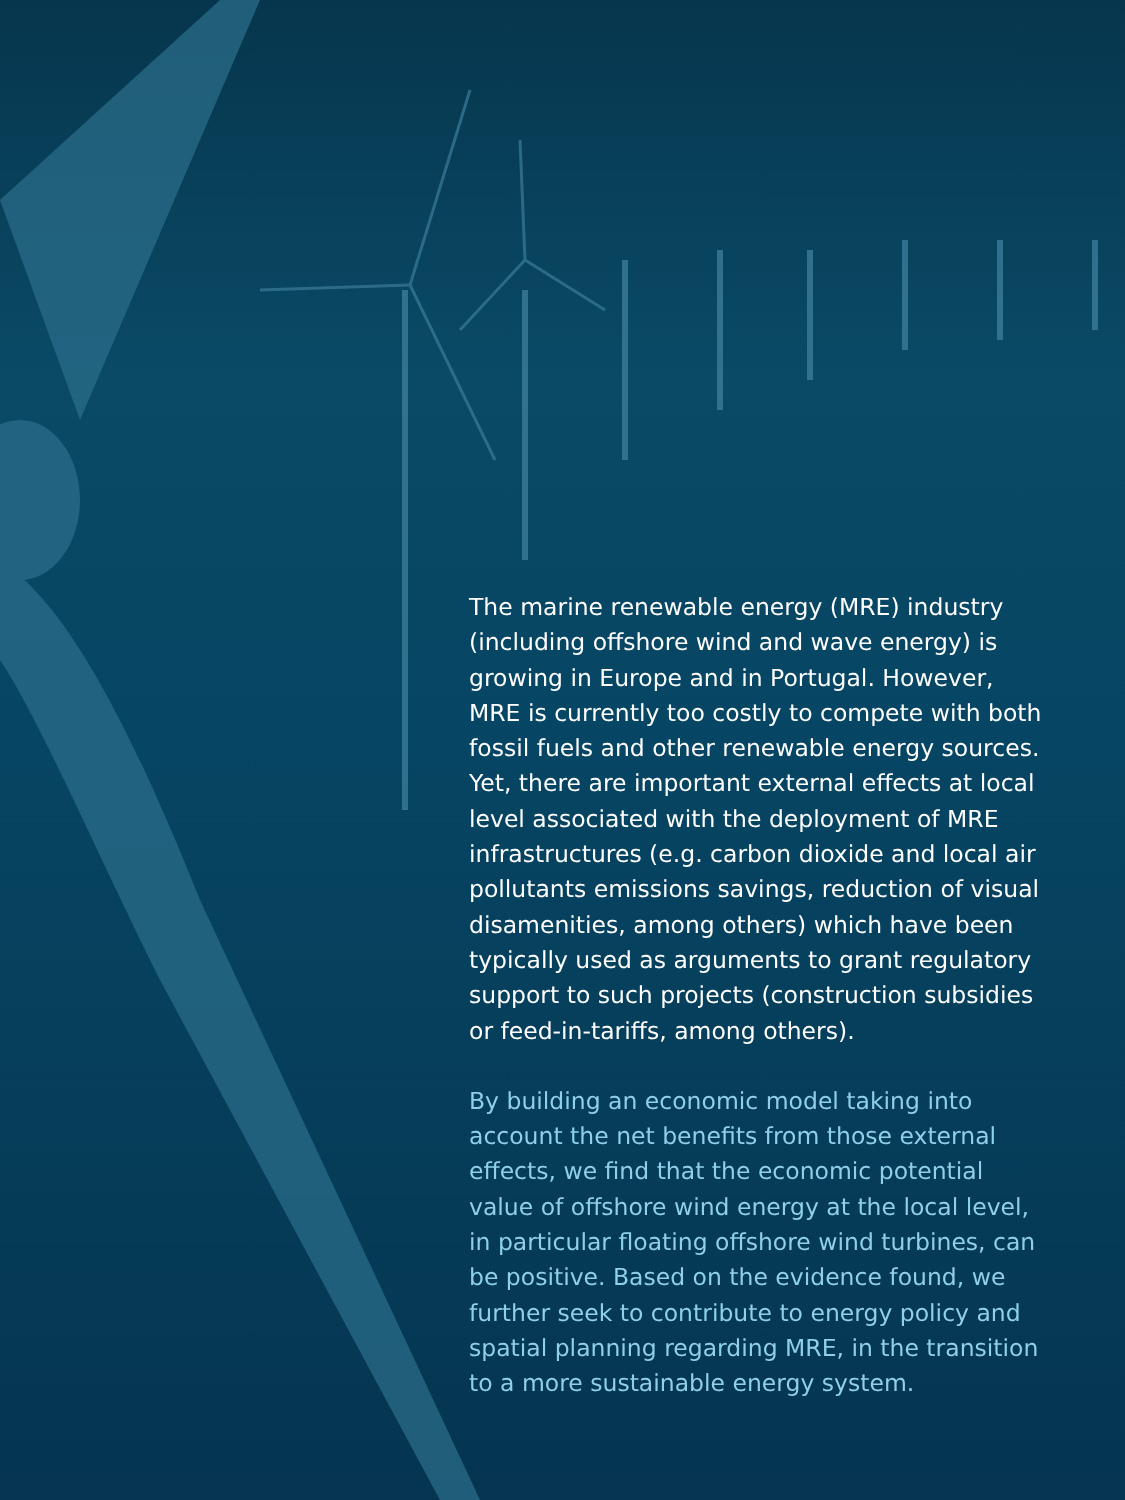The marine renewable energy (MRE) industry (including offshore wind and wave energy) is growing in Europe and in Portugal. However, MRE is currently too costly to compete with both fossil fuels and other renewable energy sources. Yet, there are important external effects at local level associated with the deployment of MRE infrastructures (e.g. carbon dioxide and local air pollutants emissions savings, reduction of visual disamenities, among others) which have been typically used as arguments to grant regulatory support to such projects (construction subsidies or feed-in-tariffs, among others).
By building an economic model taking into account the net benefits from those external effects, we find that the economic potential value of offshore wind energy at the local level, in particular floating offshore wind turbines, can be positive. Based on the evidence found, we further seek to contribute to energy policy and spatial planning regarding MRE, in the transition to a more sustainable energy system.